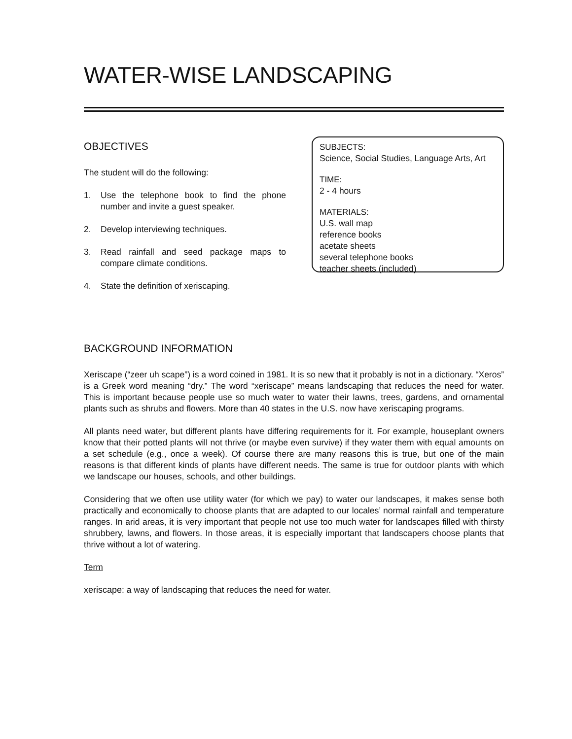WATER-WISE LANDSCAPING
OBJECTIVES
The student will do the following:
1. Use the telephone book to find the phone number and invite a guest speaker.
2. Develop interviewing techniques.
3. Read rainfall and seed package maps to compare climate conditions.
4. State the definition of xeriscaping.
SUBJECTS:
Science, Social Studies, Language Arts, Art
TIME:
2 - 4 hours
MATERIALS:
U.S. wall map
reference books
acetate sheets
several telephone books
teacher sheets (included)
BACKGROUND INFORMATION
Xeriscape (“zeer uh scape”) is a word coined in 1981. It is so new that it probably is not in a dictionary. “Xeros” is a Greek word meaning “dry.” The word “xeriscape” means landscaping that reduces the need for water. This is important because people use so much water to water their lawns, trees, gardens, and ornamental plants such as shrubs and flowers. More than 40 states in the U.S. now have xeriscaping programs.
All plants need water, but different plants have differing requirements for it. For example, houseplant owners know that their potted plants will not thrive (or maybe even survive) if they water them with equal amounts on a set schedule (e.g., once a week). Of course there are many reasons this is true, but one of the main reasons is that different kinds of plants have different needs. The same is true for outdoor plants with which we landscape our houses, schools, and other buildings.
Considering that we often use utility water (for which we pay) to water our landscapes, it makes sense both practically and economically to choose plants that are adapted to our locales’ normal rainfall and temperature ranges. In arid areas, it is very important that people not use too much water for landscapes filled with thirsty shrubbery, lawns, and flowers. In those areas, it is especially important that landscapers choose plants that thrive without a lot of watering.
Term
xeriscape: a way of landscaping that reduces the need for water.